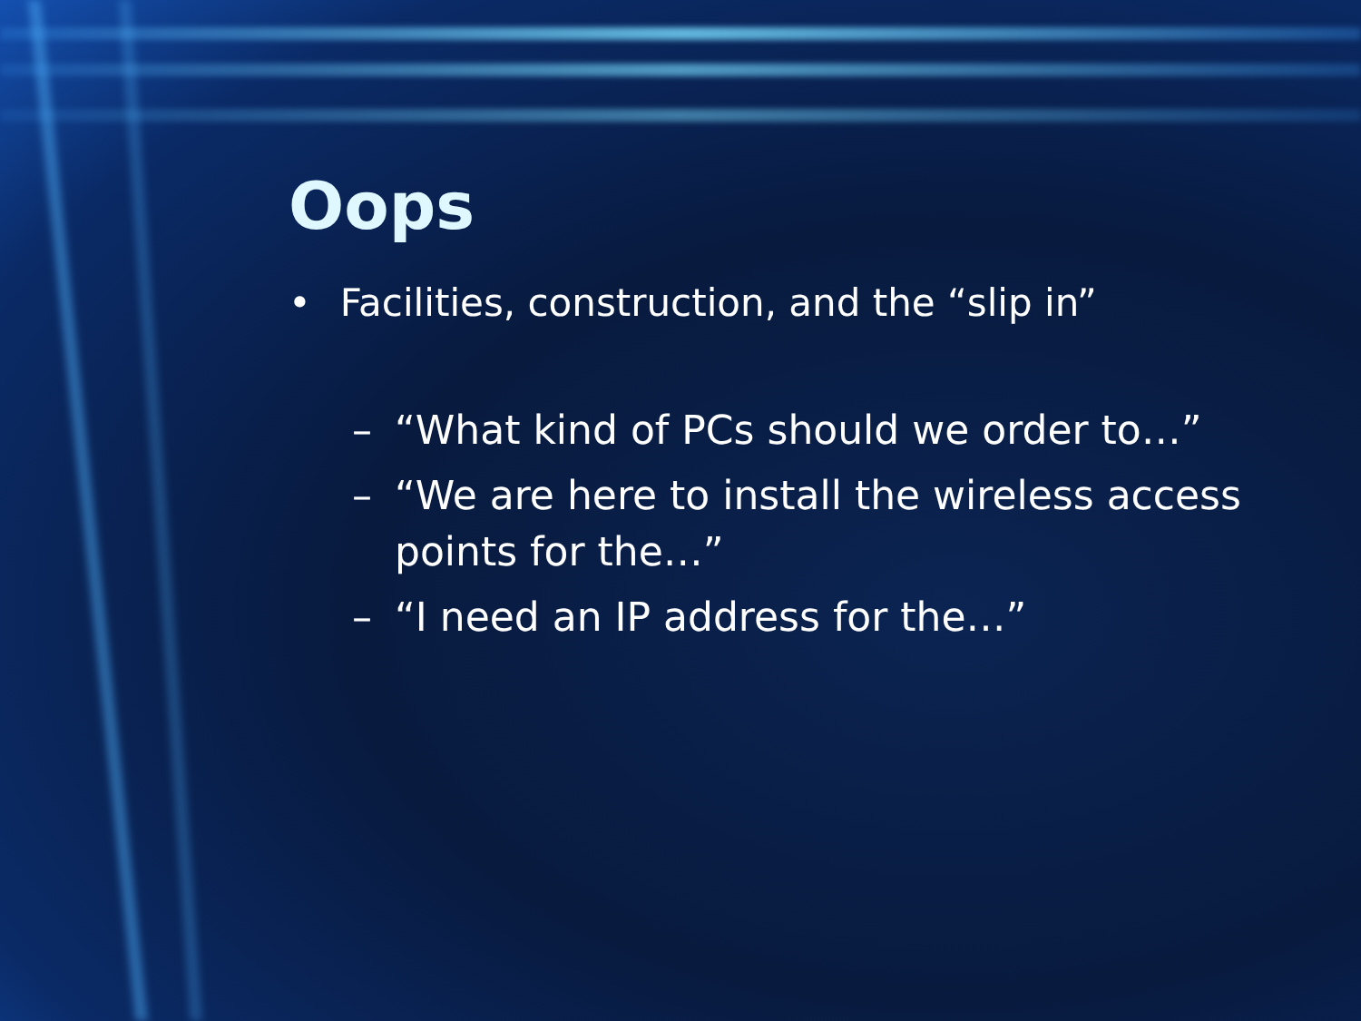Oops
• Facilities, construction, and the “slip in”
– “What kind of PCs should we order to…”
– “We are here to install the wireless access points for the…”
– “I need an IP address for the…”